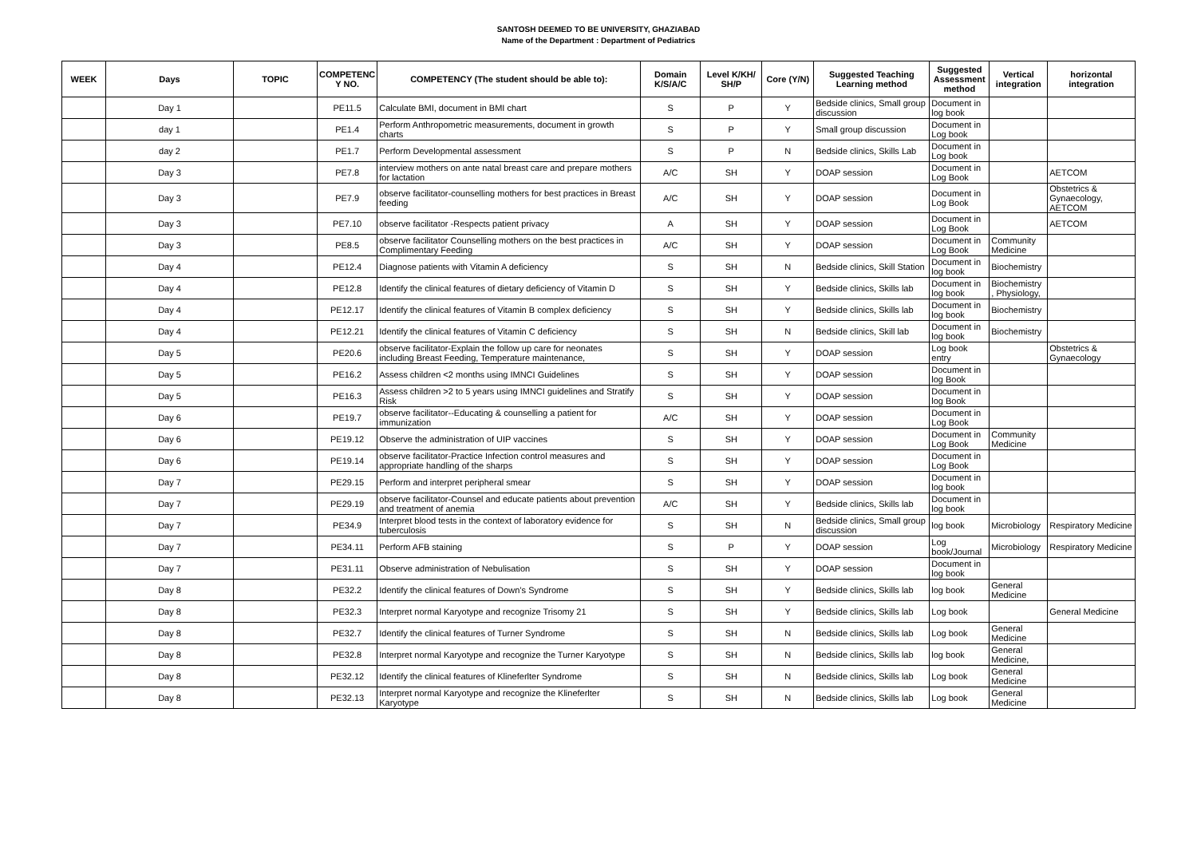SANTOSH DEEMED TO BE UNIVERSITY, GHAZIABAD
Name of the Department : Department of Pediatrics
| WEEK | Days | TOPIC | COMPETENC Y NO. | COMPETENCY (The student should be able to): | Domain K/S/A/C | Level K/KH/ SH/P | Core (Y/N) | Suggested Teaching Learning method | Suggested Assessment method | Vertical integration | horizontal integration |
| --- | --- | --- | --- | --- | --- | --- | --- | --- | --- | --- | --- |
| | Day 1 | | PE11.5 | Calculate BMI, document in BMI chart | S | P | Y | Bedside clinics, Small group discussion | Document in log book | | |
| | day 1 | | PE1.4 | Perform Anthropometric measurements, document in growth charts | S | P | Y | Small group discussion | Document in Log book | | |
| | day 2 | | PE1.7 | Perform Developmental assessment | S | P | N | Bedside clinics, Skills Lab | Document in Log book | | |
| | Day 3 | | PE7.8 | interview mothers on ante natal breast care and prepare mothers for lactation | A/C | SH | Y | DOAP session | Document in Log Book | | AETCOM |
| | Day 3 | | PE7.9 | observe facilitator-counselling mothers for best practices in Breast feeding | A/C | SH | Y | DOAP session | Document in Log Book | | Obstetrics & Gynaecology, AETCOM |
| | Day 3 | | PE7.10 | observe facilitator -Respects patient privacy | A | SH | Y | DOAP session | Document in Log Book | | AETCOM |
| | Day 3 | | PE8.5 | observe facilitator Counselling mothers on the best practices in Complimentary Feeding | A/C | SH | Y | DOAP session | Document in Log Book | Community Medicine | |
| | Day 4 | | PE12.4 | Diagnose patients with Vitamin A deficiency | S | SH | N | Bedside clinics, Skill Station | Document in log book | Biochemistry | |
| | Day 4 | | PE12.8 | Identify the clinical features of dietary deficiency of Vitamin D | S | SH | Y | Bedside clinics, Skills lab | Document in log book | Biochemistry , Physiology, | |
| | Day 4 | | PE12.17 | Identify the clinical features of Vitamin B complex deficiency | S | SH | Y | Bedside clinics, Skills lab | Document in log book | Biochemistry | |
| | Day 4 | | PE12.21 | Identify the clinical features of Vitamin C deficiency | S | SH | N | Bedside clinics, Skill lab | Document in log book | Biochemistry | |
| | Day 5 | | PE20.6 | observe facilitator-Explain the follow up care for neonates including Breast Feeding, Temperature maintenance, | S | SH | Y | DOAP session | Log book entry | | Obstetrics & Gynaecology |
| | Day 5 | | PE16.2 | Assess children <2 months using IMNCI Guidelines | S | SH | Y | DOAP session | Document in log Book | | |
| | Day 5 | | PE16.3 | Assess children >2 to 5 years using IMNCI guidelines and Stratify Risk | S | SH | Y | DOAP session | Document in log Book | | |
| | Day 6 | | PE19.7 | observe facilitator--Educating & counselling a patient for immunization | A/C | SH | Y | DOAP session | Document in Log Book | | |
| | Day 6 | | PE19.12 | Observe the administration of UIP vaccines | S | SH | Y | DOAP session | Document in Log Book | Community Medicine | |
| | Day 6 | | PE19.14 | observe facilitator-Practice Infection control measures and appropriate handling of the sharps | S | SH | Y | DOAP session | Document in Log Book | | |
| | Day 7 | | PE29.15 | Perform and interpret peripheral smear | S | SH | Y | DOAP session | Document in log book | | |
| | Day 7 | | PE29.19 | observe facilitator-Counsel and educate patients about prevention and treatment of anemia | A/C | SH | Y | Bedside clinics, Skills lab | Document in log book | | |
| | Day 7 | | PE34.9 | Interpret blood tests in the context of laboratory evidence for tuberculosis | S | SH | N | Bedside clinics, Small group discussion | log book | Microbiology | Respiratory Medicine |
| | Day 7 | | PE34.11 | Perform AFB staining | S | P | Y | DOAP session | Log book/Journal | Microbiology | Respiratory Medicine |
| | Day 7 | | PE31.11 | Observe administration of Nebulisation | S | SH | Y | DOAP session | Document in log book | | |
| | Day 8 | | PE32.2 | Identify the clinical features of Down’s Syndrome | S | SH | Y | Bedside clinics, Skills lab | log book | General Medicine | |
| | Day 8 | | PE32.3 | Interpret normal Karyotype and recognize Trisomy 21 | S | SH | Y | Bedside clinics, Skills lab | Log book | | General Medicine |
| | Day 8 | | PE32.7 | Identify the clinical features of Turner Syndrome | S | SH | N | Bedside clinics, Skills lab | Log book | General Medicine | |
| | Day 8 | | PE32.8 | Interpret normal Karyotype and recognize the Turner Karyotype | S | SH | N | Bedside clinics, Skills lab | log book | General Medicine, | |
| | Day 8 | | PE32.12 | Identify the clinical features of Klineferlter Syndrome | S | SH | N | Bedside clinics, Skills lab | Log book | General Medicine | |
| | Day 8 | | PE32.13 | Interpret normal Karyotype and recognize the Klineferlter Karyotype | S | SH | N | Bedside clinics, Skills lab | Log book | General Medicine | |